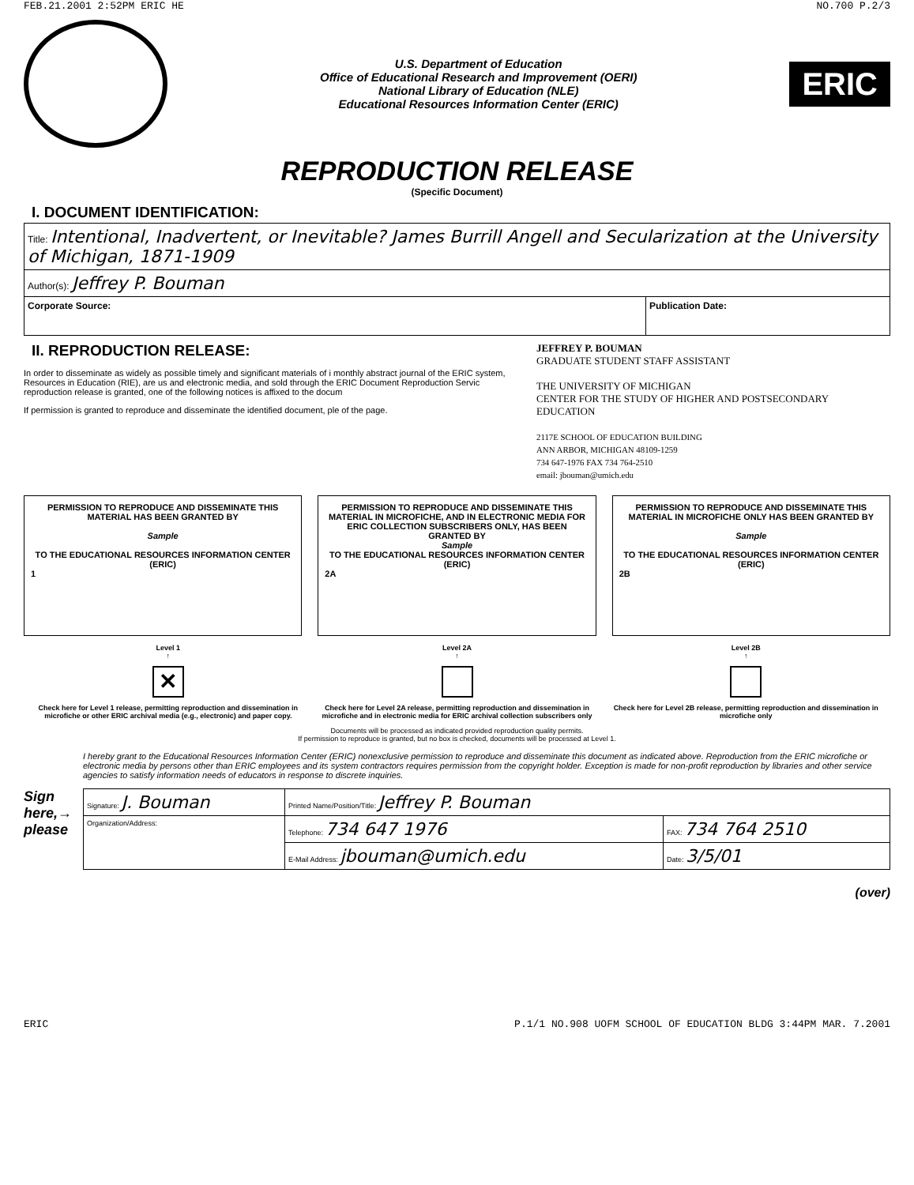FEB.21.2001 2:52PM ERIC HE NO.700 P.2/3
U.S. Department of Education
Office of Educational Research and Improvement (OERI)
National Library of Education (NLE)
Educational Resources Information Center (ERIC)
ERIC
REPRODUCTION RELEASE
(Specific Document)
I. DOCUMENT IDENTIFICATION:
| Title: Intentional, Inadvertent, or Inevitable? James Burrill Angell and Secularization at the University of Michigan, 1871-1909 | |
| Author(s): Jeffrey P. Bouman | |
| Corporate Source: | Publication Date: |
JEFFREY P. BOUMAN
GRADUATE STUDENT STAFF ASSISTANT
THE UNIVERSITY OF MICHIGAN
CENTER FOR THE STUDY OF HIGHER AND POSTSECONDARY EDUCATION
2117E SCHOOL OF EDUCATION BUILDING
ANN ARBOR, MICHIGAN 48109-1259
734 647-1976 FAX 734 764-2510
email: jbouman@umich.edu
II. REPRODUCTION RELEASE:
In order to disseminate as widely as possible timely and significant materials of i monthly abstract journal of the ERIC system, Resources in Education (RIE), are us and electronic media, and sold through the ERIC Document Reproduction Servic reproduction release is granted, one of the following notices is affixed to the docum
If permission is granted to reproduce and disseminate the identified document, ple of the page.
PERMISSION TO REPRODUCE AND DISSEMINATE THIS MATERIAL HAS BEEN GRANTED BY
Sample
TO THE EDUCATIONAL RESOURCES INFORMATION CENTER (ERIC)
1
PERMISSION TO REPRODUCE AND DISSEMINATE THIS MATERIAL IN MICROFICHE, AND IN ELECTRONIC MEDIA FOR ERIC COLLECTION SUBSCRIBERS ONLY, HAS BEEN GRANTED BY
Sample
TO THE EDUCATIONAL RESOURCES INFORMATION CENTER (ERIC)
2A
PERMISSION TO REPRODUCE AND DISSEMINATE THIS MATERIAL IN MICROFICHE ONLY HAS BEEN GRANTED BY
Sample
TO THE EDUCATIONAL RESOURCES INFORMATION CENTER (ERIC)
2B
Level 1
↑
✕
Check here for Level 1 release, permitting reproduction and dissemination in microfiche or other ERIC archival media (e.g., electronic) and paper copy.
Level 2A
↑
Check here for Level 2A release, permitting reproduction and dissemination in microfiche and in electronic media for ERIC archival collection subscribers only
Level 2B
↑
Check here for Level 2B release, permitting reproduction and dissemination in microfiche only
Documents will be processed as indicated provided reproduction quality permits.
If permission to reproduce is granted, but no box is checked, documents will be processed at Level 1.
I hereby grant to the Educational Resources Information Center (ERIC) nonexclusive permission to reproduce and disseminate this document as indicated above. Reproduction from the ERIC microfiche or electronic media by persons other than ERIC employees and its system contractors requires permission from the copyright holder. Exception is made for non-profit reproduction by libraries and other service agencies to satisfy information needs of educators in response to discrete inquiries.
Sign here,→ please
| Signature: J. Bouman | Printed Name/Position/Title: Jeffrey P. Bouman | |
| Organization/Address: | Telephone: 734 647 1976 | FAX: 734 764 2510 |
| | E-Mail Address: jbouman@umich.edu | Date: 3/5/01 |
(over)
ERIC P.1/1 NO.908 UOFM SCHOOL OF EDUCATION BLDG 3:44PM MAR. 7.2001